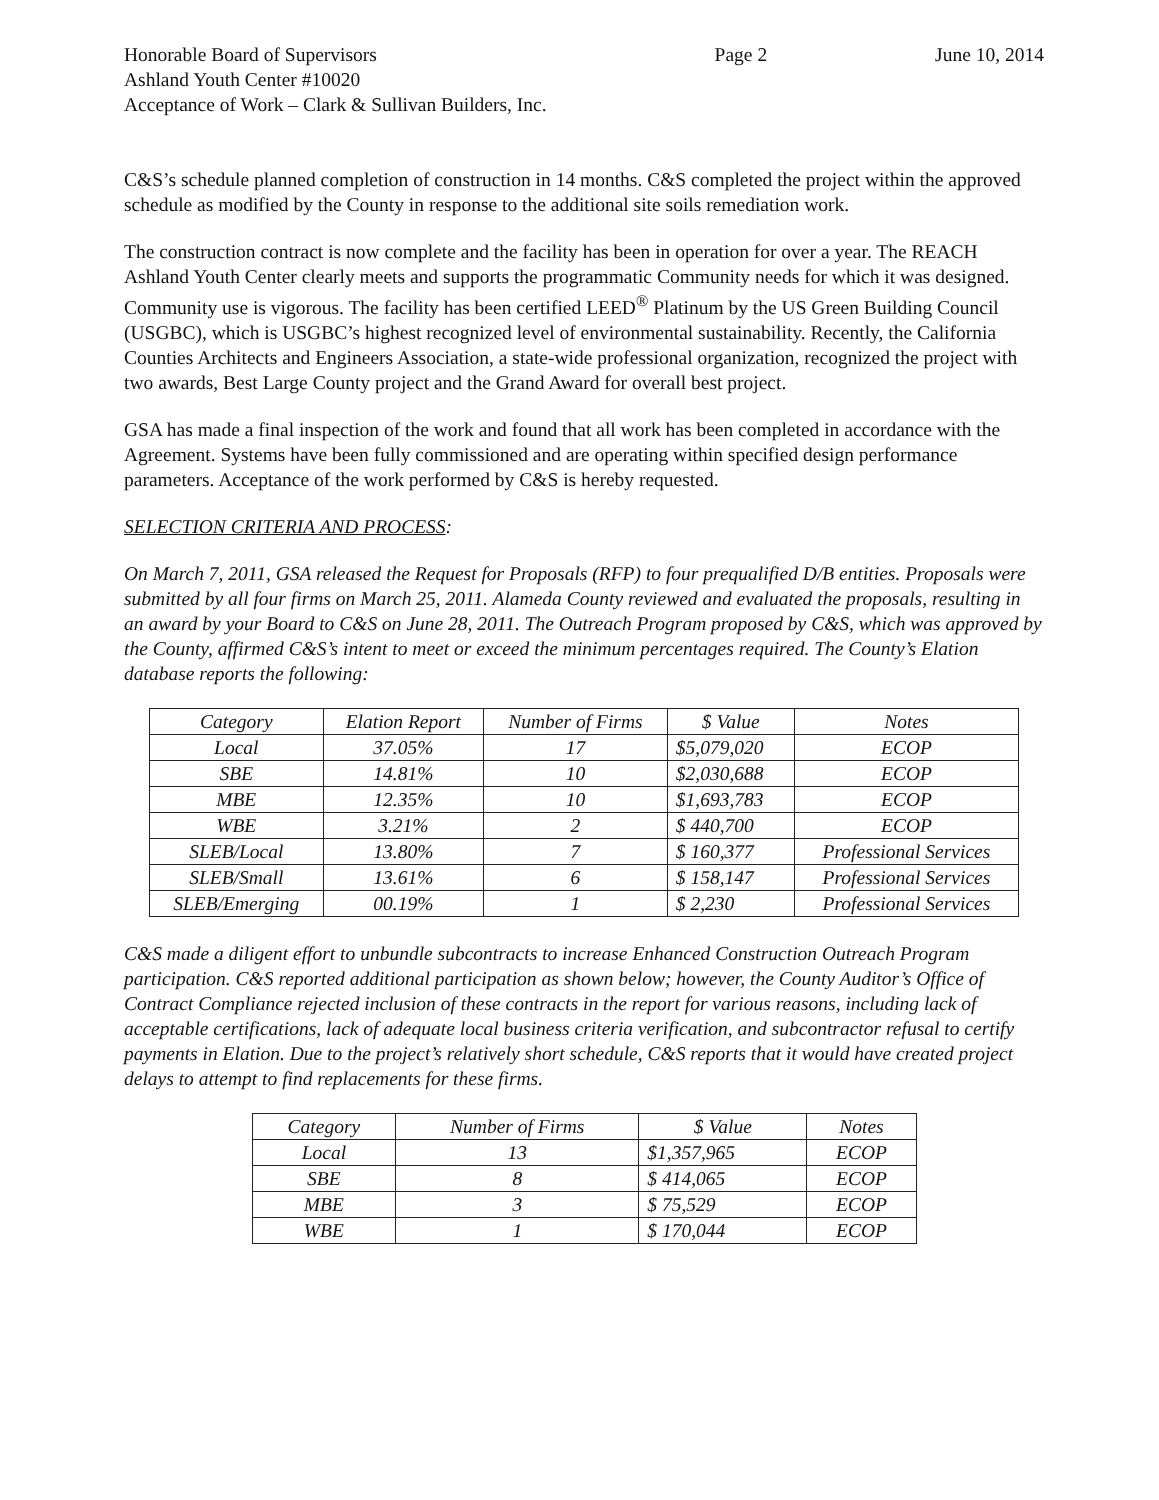Honorable Board of Supervisors
Ashland Youth Center #10020
Acceptance of Work – Clark & Sullivan Builders, Inc.
Page 2 June 10, 2014
C&S’s schedule planned completion of construction in 14 months. C&S completed the project within the approved schedule as modified by the County in response to the additional site soils remediation work.
The construction contract is now complete and the facility has been in operation for over a year. The REACH Ashland Youth Center clearly meets and supports the programmatic Community needs for which it was designed. Community use is vigorous. The facility has been certified LEED<sup>®</sup> Platinum by the US Green Building Council (USGBC), which is USGBC’s highest recognized level of environmental sustainability. Recently, the California Counties Architects and Engineers Association, a state-wide professional organization, recognized the project with two awards, Best Large County project and the Grand Award for overall best project.
GSA has made a final inspection of the work and found that all work has been completed in accordance with the Agreement. Systems have been fully commissioned and are operating within specified design performance parameters. Acceptance of the work performed by C&S is hereby requested.
SELECTION CRITERIA AND PROCESS:
On March 7, 2011, GSA released the Request for Proposals (RFP) to four prequalified D/B entities. Proposals were submitted by all four firms on March 25, 2011. Alameda County reviewed and evaluated the proposals, resulting in an award by your Board to C&S on June 28, 2011. The Outreach Program proposed by C&S, which was approved by the County, affirmed C&S’s intent to meet or exceed the minimum percentages required. The County’s Elation database reports the following:
| Category | Elation Report | Number of Firms | $ Value | Notes |
| --- | --- | --- | --- | --- |
| Local | 37.05% | 17 | $5,079,020 | ECOP |
| SBE | 14.81% | 10 | $2,030,688 | ECOP |
| MBE | 12.35% | 10 | $1,693,783 | ECOP |
| WBE | 3.21% | 2 | $ 440,700 | ECOP |
| SLEB/Local | 13.80% | 7 | $ 160,377 | Professional Services |
| SLEB/Small | 13.61% | 6 | $ 158,147 | Professional Services |
| SLEB/Emerging | 00.19% | 1 | $ 2,230 | Professional Services |
C&S made a diligent effort to unbundle subcontracts to increase Enhanced Construction Outreach Program participation. C&S reported additional participation as shown below; however, the County Auditor’s Office of Contract Compliance rejected inclusion of these contracts in the report for various reasons, including lack of acceptable certifications, lack of adequate local business criteria verification, and subcontractor refusal to certify payments in Elation. Due to the project’s relatively short schedule, C&S reports that it would have created project delays to attempt to find replacements for these firms.
| Category | Number of Firms | $ Value | Notes |
| --- | --- | --- | --- |
| Local | 13 | $1,357,965 | ECOP |
| SBE | 8 | $ 414,065 | ECOP |
| MBE | 3 | $ 75,529 | ECOP |
| WBE | 1 | $ 170,044 | ECOP |